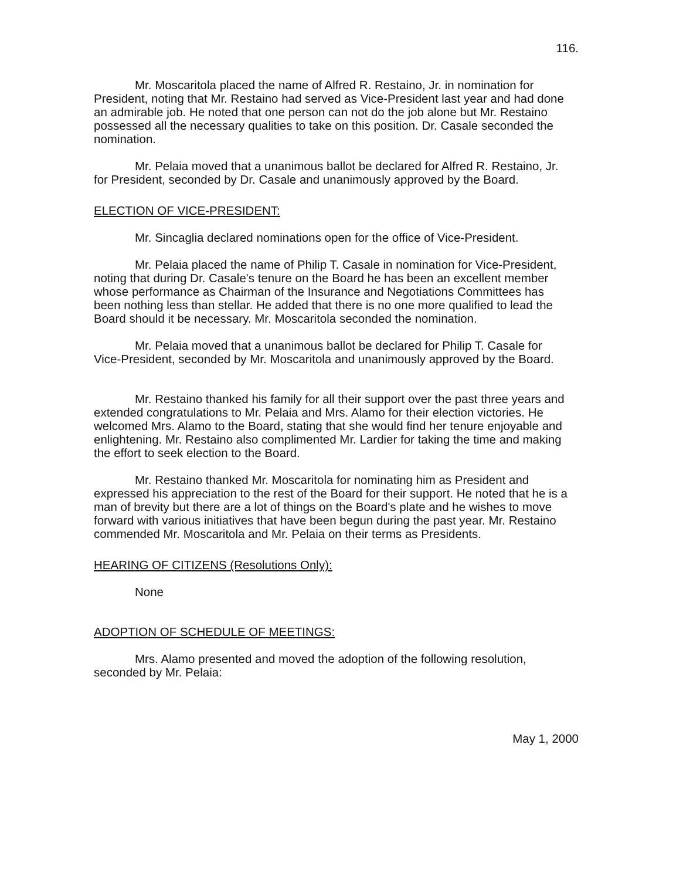116.
Mr. Moscaritola placed the name of Alfred R. Restaino, Jr. in nomination for President, noting that Mr. Restaino had served as Vice-President last year and had done an admirable job. He noted that one person can not do the job alone but Mr. Restaino possessed all the necessary qualities to take on this position. Dr. Casale seconded the nomination.
Mr. Pelaia moved that a unanimous ballot be declared for Alfred R. Restaino, Jr. for President, seconded by Dr. Casale and unanimously approved by the Board.
ELECTION OF VICE-PRESIDENT:
Mr. Sincaglia declared nominations open for the office of Vice-President.
Mr. Pelaia placed the name of Philip T. Casale in nomination for Vice-President, noting that during Dr. Casale's tenure on the Board he has been an excellent member whose performance as Chairman of the Insurance and Negotiations Committees has been nothing less than stellar. He added that there is no one more qualified to lead the Board should it be necessary. Mr. Moscaritola seconded the nomination.
Mr. Pelaia moved that a unanimous ballot be declared for Philip T. Casale for Vice-President, seconded by Mr. Moscaritola and unanimously approved by the Board.
Mr. Restaino thanked his family for all their support over the past three years and extended congratulations to Mr. Pelaia and Mrs. Alamo for their election victories. He welcomed Mrs. Alamo to the Board, stating that she would find her tenure enjoyable and enlightening. Mr. Restaino also complimented Mr. Lardier for taking the time and making the effort to seek election to the Board.
Mr. Restaino thanked Mr. Moscaritola for nominating him as President and expressed his appreciation to the rest of the Board for their support. He noted that he is a man of brevity but there are a lot of things on the Board's plate and he wishes to move forward with various initiatives that have been begun during the past year. Mr. Restaino commended Mr. Moscaritola and Mr. Pelaia on their terms as Presidents.
HEARING OF CITIZENS (Resolutions Only):
None
ADOPTION OF SCHEDULE OF MEETINGS:
Mrs. Alamo presented and moved the adoption of the following resolution, seconded by Mr. Pelaia:
May 1, 2000